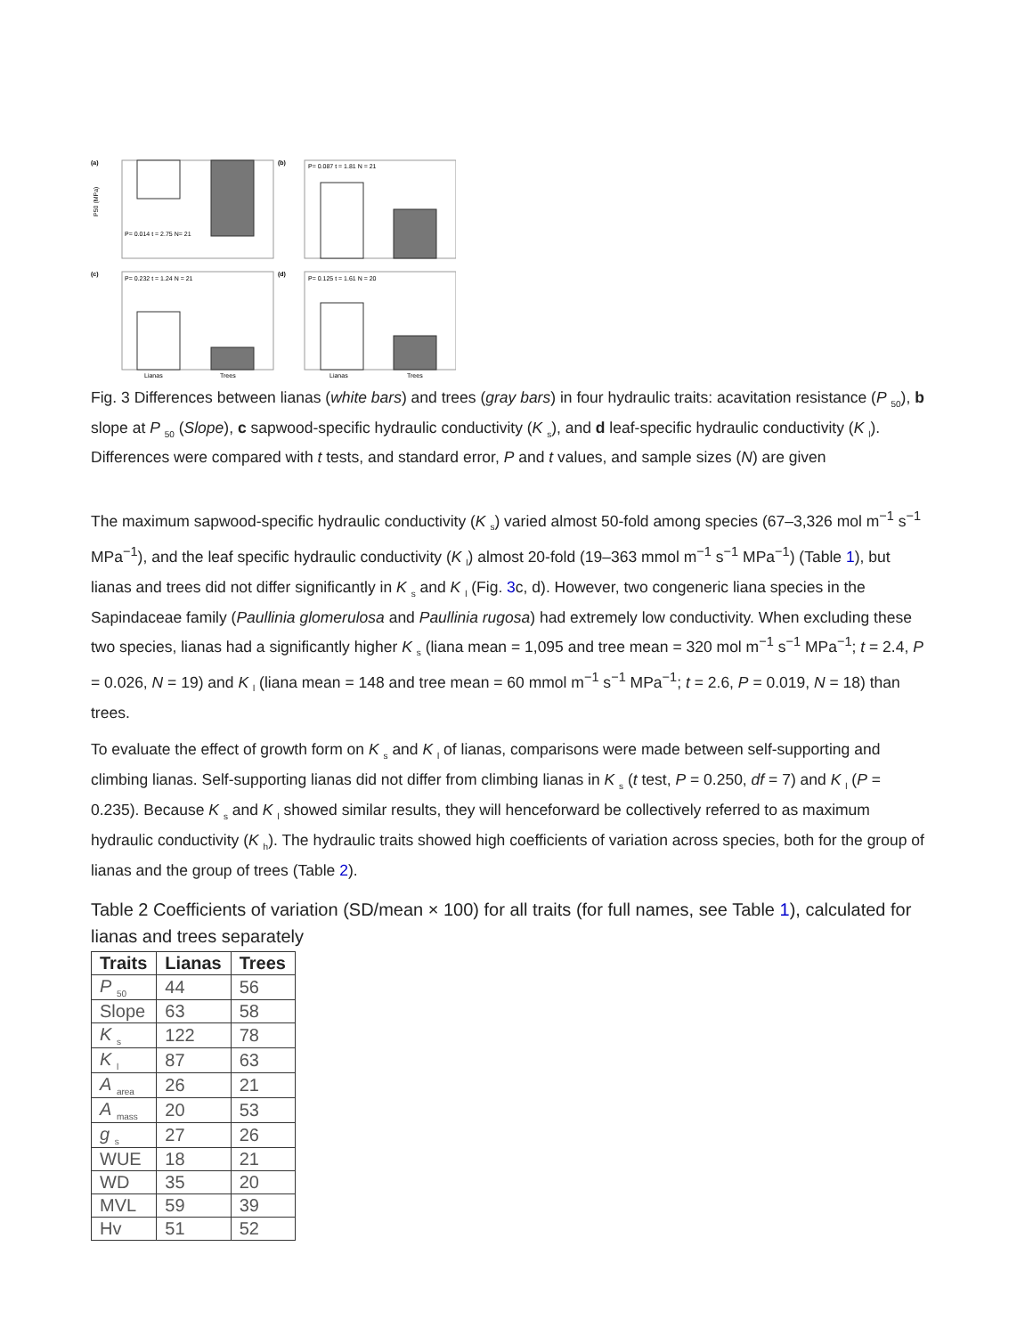(a)
P50 (MPa)
P= 0.014 t = 2.75 N= 21
(b)
P= 0.087 t = 1.81 N = 21
(c)
P= 0.232 t = 1.24 N = 21
Lianas
Trees
(d)
P= 0.125 t = 1.61 N = 20
Lianas
Trees
Fig. 3 Differences between lianas (white bars) and trees (gray bars) in four hydraulic traits: acavitation resistance (P <sub>50</sub>), b slope at P <sub>50</sub> (Slope), c sapwood-specific hydraulic conductivity (K <sub>s</sub>), and d leaf-specific hydraulic conductivity (K <sub>l</sub>). Differences were compared with t tests, and standard error, P and t values, and sample sizes (N) are given
The maximum sapwood-specific hydraulic conductivity (K <sub>s</sub>) varied almost 50-fold among species (67–3,326 mol m<sup>−1</sup> s<sup>−1</sup> MPa<sup>−1</sup>), and the leaf specific hydraulic conductivity (K <sub>l</sub>) almost 20-fold (19–363 mmol m<sup>−1</sup> s<sup>−1</sup> MPa<sup>−1</sup>) (Table 1), but lianas and trees did not differ significantly in K <sub>s</sub> and K <sub>l</sub> (Fig. 3c, d). However, two congeneric liana species in the Sapindaceae family (Paullinia glomerulosa and Paullinia rugosa) had extremely low conductivity. When excluding these two species, lianas had a significantly higher K <sub>s</sub> (liana mean = 1,095 and tree mean = 320 mol m<sup>−1</sup> s<sup>−1</sup> MPa<sup>−1</sup>; t = 2.4, P = 0.026, N = 19) and K <sub>l</sub> (liana mean = 148 and tree mean = 60 mmol m<sup>−1</sup> s<sup>−1</sup> MPa<sup>−1</sup>; t = 2.6, P = 0.019, N = 18) than trees.
To evaluate the effect of growth form on K <sub>s</sub> and K <sub>l</sub> of lianas, comparisons were made between self-supporting and climbing lianas. Self-supporting lianas did not differ from climbing lianas in K <sub>s</sub> (t test, P = 0.250, df = 7) and K <sub>l</sub> (P = 0.235). Because K <sub>s</sub> and K <sub>l</sub> showed similar results, they will henceforward be collectively referred to as maximum hydraulic conductivity (K <sub>h</sub>). The hydraulic traits showed high coefficients of variation across species, both for the group of lianas and the group of trees (Table 2).
Table 2 Coefficients of variation (SD/mean × 100) for all traits (for full names, see Table 1), calculated for lianas and trees separately
| Traits | Lianas | Trees |
| --- | --- | --- |
| P <sub>50</sub> | 44 | 56 |
| Slope | 63 | 58 |
| K <sub>s</sub> | 122 | 78 |
| K <sub>l</sub> | 87 | 63 |
| A <sub>area</sub> | 26 | 21 |
| A <sub>mass</sub> | 20 | 53 |
| g <sub>s</sub> | 27 | 26 |
| WUE | 18 | 21 |
| WD | 35 | 20 |
| MVL | 59 | 39 |
| Hv | 51 | 52 |